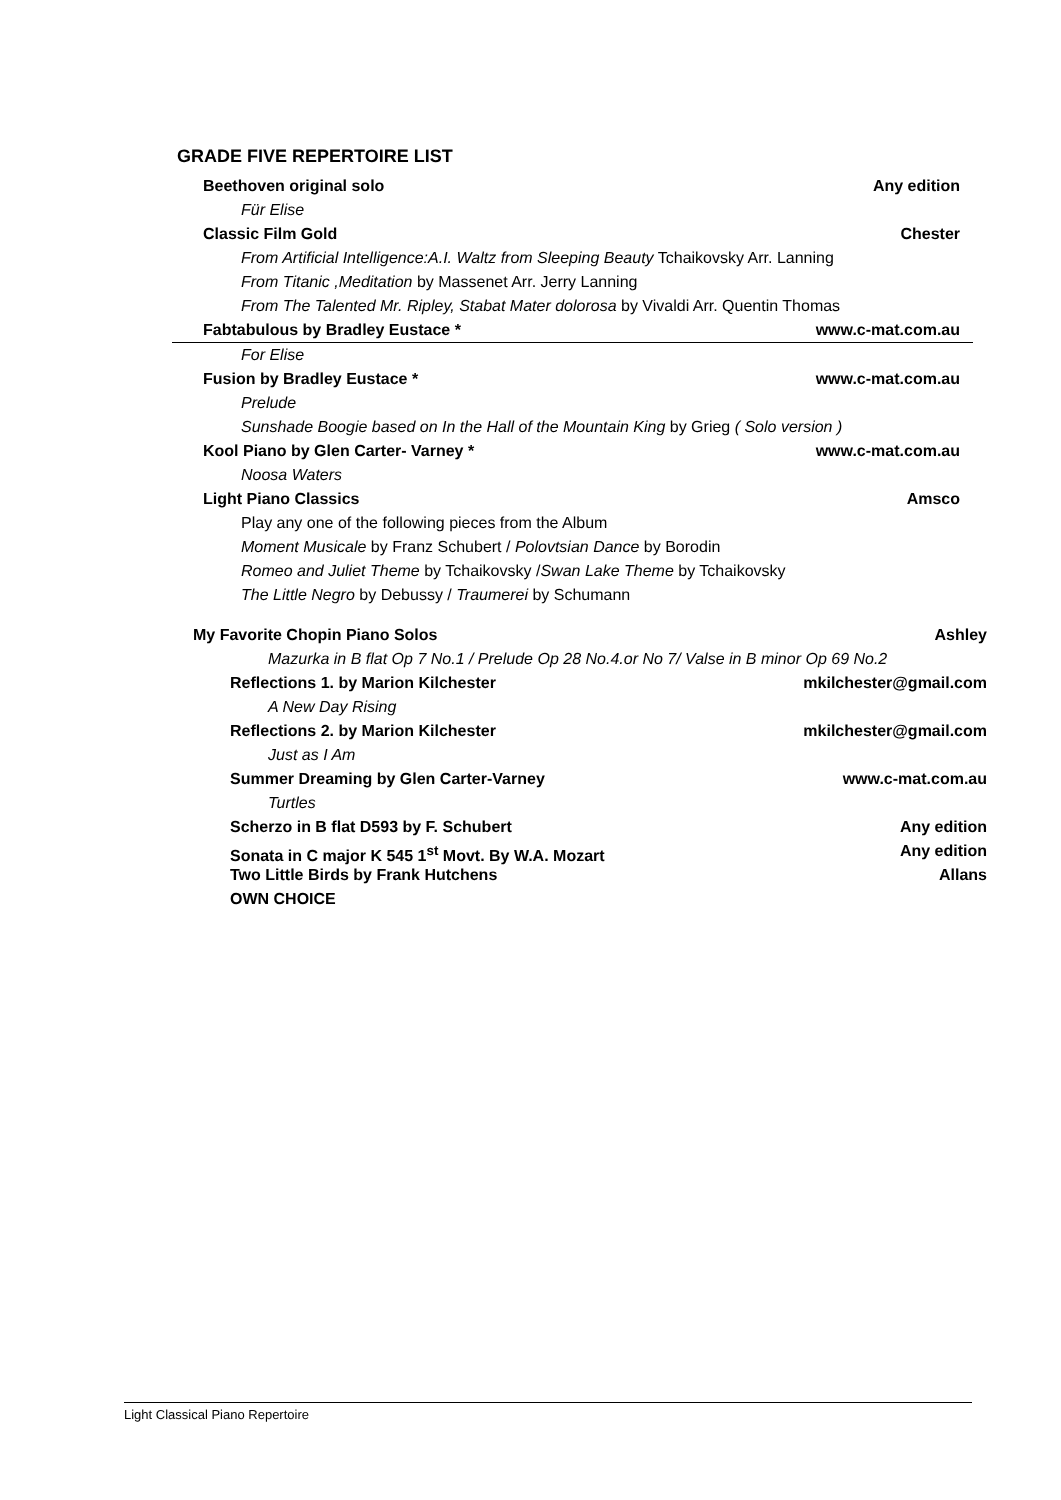GRADE FIVE REPERTOIRE LIST
Beethoven original solo Any edition
Für Elise
Classic Film Gold Chester
From Artificial Intelligence:A.I. Waltz from Sleeping Beauty Tchaikovsky Arr. Lanning
From Titanic ,Meditation by Massenet Arr. Jerry Lanning
From The Talented Mr. Ripley, Stabat Mater dolorosa by Vivaldi Arr. Quentin Thomas
Fabtabulous by Bradley Eustace * www.c-mat.com.au
For Elise
Fusion by Bradley Eustace * www.c-mat.com.au
Prelude
Sunshade Boogie based on In the Hall of the Mountain King by Grieg ( Solo version )
Kool Piano by Glen Carter- Varney * www.c-mat.com.au
Noosa Waters
Light Piano Classics Amsco
Play any one of the following pieces from the Album
Moment Musicale by Franz Schubert / Polovtsian Dance by Borodin
Romeo and Juliet Theme by Tchaikovsky /Swan Lake Theme by Tchaikovsky
The Little Negro by Debussy / Traumerei by Schumann
My Favorite Chopin Piano Solos Ashley
Mazurka in B flat Op 7 No.1 / Prelude Op 28 No.4.or No 7/ Valse in B minor Op 69 No.2
Reflections 1. by Marion Kilchester mkilchester@gmail.com
A New Day Rising
Reflections 2. by Marion Kilchester mkilchester@gmail.com
Just as I Am
Summer Dreaming by Glen Carter-Varney www.c-mat.com.au
Turtles
Scherzo in B flat D593 by F. Schubert Any edition
Sonata in C major K 545 1<sup>st</sup> Movt. By W.A. Mozart Any edition
Two Little Birds by Frank Hutchens Allans
OWN CHOICE
Light Classical Piano Repertoire